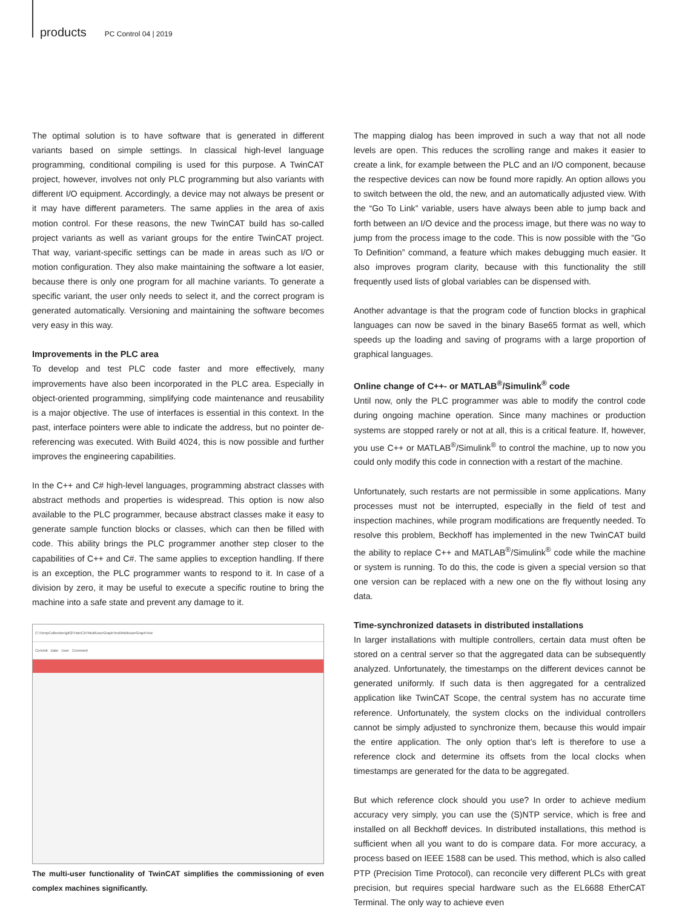products PC Control 04 | 2019
The optimal solution is to have software that is generated in different variants based on simple settings. In classical high-level language programming, conditional compiling is used for this purpose. A TwinCAT project, however, involves not only PLC programming but also variants with different I/O equipment. Accordingly, a device may not always be present or it may have different parameters. The same applies in the area of axis motion control. For these reasons, the new TwinCAT build has so-called project variants as well as variant groups for the entire TwinCAT project. That way, variant-specific settings can be made in areas such as I/O or motion configuration. They also make maintaining the software a lot easier, because there is only one program for all machine variants. To generate a specific variant, the user only needs to select it, and the correct program is generated automatically. Versioning and maintaining the software becomes very easy in this way.
Improvements in the PLC area
To develop and test PLC code faster and more effectively, many improvements have also been incorporated in the PLC area. Especially in object-oriented programming, simplifying code maintenance and reusability is a major objective. The use of interfaces is essential in this context. In the past, interface pointers were able to indicate the address, but no pointer de-referencing was executed. With Build 4024, this is now possible and further improves the engineering capabilities.
In the C++ and C# high-level languages, programming abstract classes with abstract methods and properties is widespread. This option is now also available to the PLC programmer, because abstract classes make it easy to generate sample function blocks or classes, which can then be filled with code. This ability brings the PLC programmer another step closer to the capabilities of C++ and C#. The same applies to exception handling. If there is an exception, the PLC programmer wants to respond to it. In case of a division by zero, it may be useful to execute a specific routine to bring the machine into a safe state and prevent any damage to it.
C:\TempCollection\git\2\TwinCATMultiUserGraphTest\MultiuserGraphTest
Commit Date User Comment
The multi-user functionality of TwinCAT simplifies the commissioning of even complex machines significantly.
The mapping dialog has been improved in such a way that not all node levels are open. This reduces the scrolling range and makes it easier to create a link, for example between the PLC and an I/O component, because the respective devices can now be found more rapidly. An option allows you to switch between the old, the new, and an automatically adjusted view. With the “Go To Link” variable, users have always been able to jump back and forth between an I/O device and the process image, but there was no way to jump from the process image to the code. This is now possible with the ”Go To Definition” command, a feature which makes debugging much easier. It also improves program clarity, because with this functionality the still frequently used lists of global variables can be dispensed with.
Another advantage is that the program code of function blocks in graphical languages can now be saved in the binary Base65 format as well, which speeds up the loading and saving of programs with a large proportion of graphical languages.
Online change of C++- or MATLAB<sup>®</sup>/Simulink<sup>®</sup> code
Until now, only the PLC programmer was able to modify the control code during ongoing machine operation. Since many machines or production systems are stopped rarely or not at all, this is a critical feature. If, however, you use C++ or MATLAB<sup>®</sup>/Simulink<sup>®</sup> to control the machine, up to now you could only modify this code in connection with a restart of the machine.
Unfortunately, such restarts are not permissible in some applications. Many processes must not be interrupted, especially in the field of test and inspection machines, while program modifications are frequently needed. To resolve this problem, Beckhoff has implemented in the new TwinCAT build the ability to replace C++ and MATLAB<sup>®</sup>/Simulink<sup>®</sup> code while the machine or system is running. To do this, the code is given a special version so that one version can be replaced with a new one on the fly without losing any data.
Time-synchronized datasets in distributed installations
In larger installations with multiple controllers, certain data must often be stored on a central server so that the aggregated data can be subsequently analyzed. Unfortunately, the timestamps on the different devices cannot be generated uniformly. If such data is then aggregated for a centralized application like TwinCAT Scope, the central system has no accurate time reference. Unfortunately, the system clocks on the individual controllers cannot be simply adjusted to synchronize them, because this would impair the entire application. The only option that’s left is therefore to use a reference clock and determine its offsets from the local clocks when timestamps are generated for the data to be aggregated.
But which reference clock should you use? In order to achieve medium accuracy very simply, you can use the (S)NTP service, which is free and installed on all Beckhoff devices. In distributed installations, this method is sufficient when all you want to do is compare data. For more accuracy, a process based on IEEE 1588 can be used. This method, which is also called PTP (Precision Time Protocol), can reconcile very different PLCs with great precision, but requires special hardware such as the EL6688 EtherCAT Terminal. The only way to achieve even